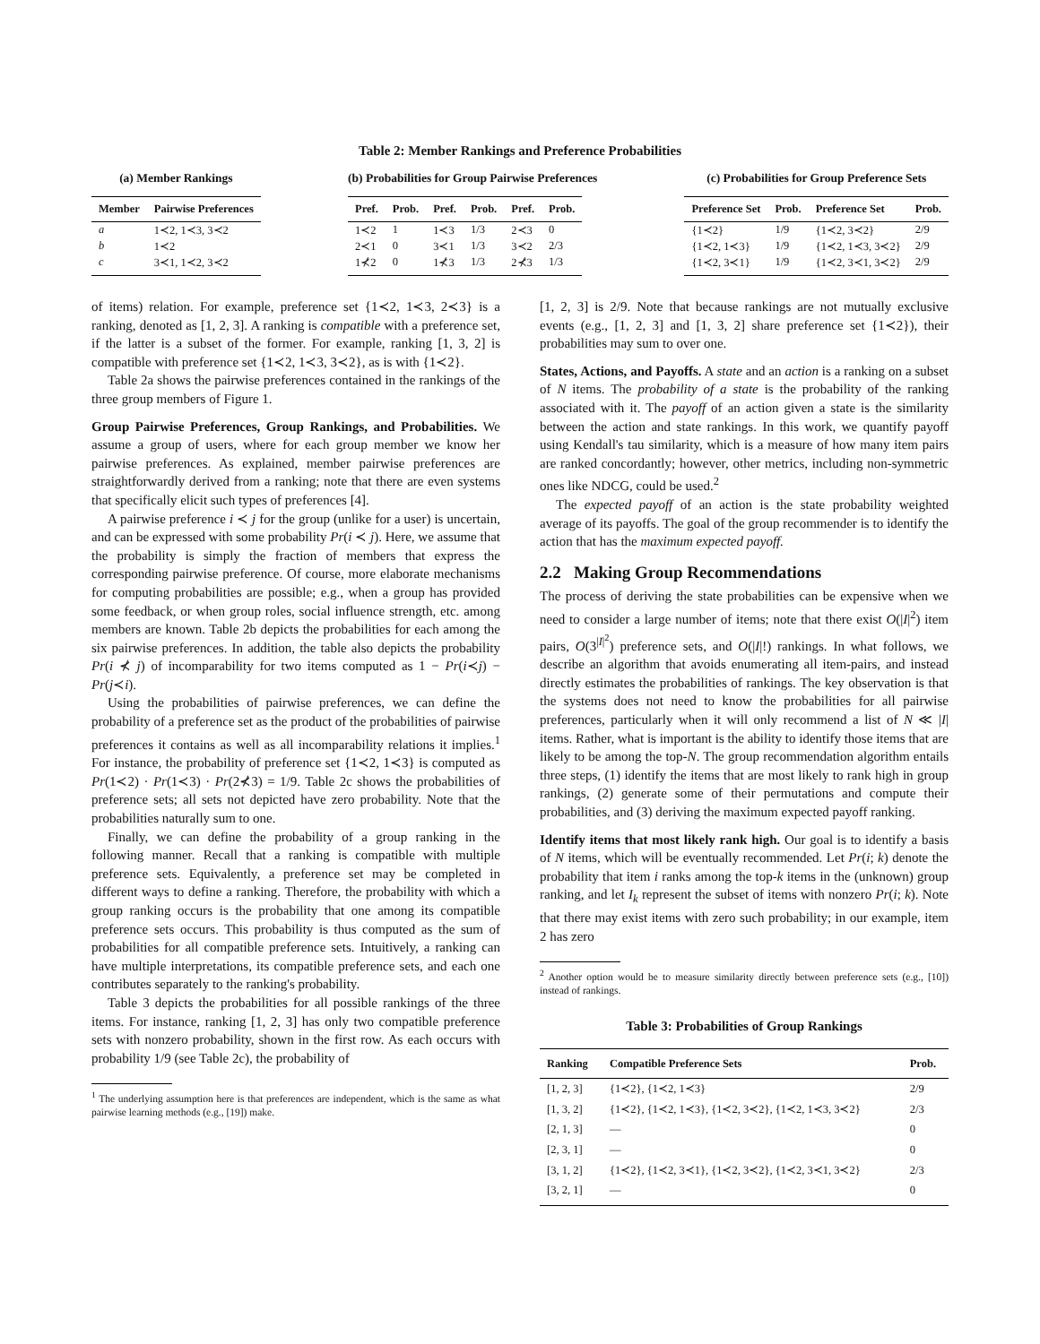Table 2: Member Rankings and Preference Probabilities
(a) Member Rankings
| Member | Pairwise Preferences |
| --- | --- |
| a | 1≺2, 1≺3, 3≺2 |
| b | 1≺2 |
| c | 3≺1, 1≺2, 3≺2 |
(b) Probabilities for Group Pairwise Preferences
| Pref. | Prob. | Pref. | Prob. | Pref. | Prob. |
| --- | --- | --- | --- | --- | --- |
| 1≺2 | 1 | 1≺3 | 1/3 | 2≺3 | 0 |
| 2≺1 | 0 | 3≺1 | 1/3 | 3≺2 | 2/3 |
| 1⊀2 | 0 | 1⊀3 | 1/3 | 2⊀3 | 1/3 |
(c) Probabilities for Group Preference Sets
| Preference Set | Prob. | Preference Set | Prob. |
| --- | --- | --- | --- |
| {1≺2} | 1/9 | {1≺2, 3≺2} | 2/9 |
| {1≺2, 1≺3} | 1/9 | {1≺2, 1≺3, 3≺2} | 2/9 |
| {1≺2, 3≺1} | 1/9 | {1≺2, 3≺1, 3≺2} | 2/9 |
of items) relation. For example, preference set {1≺2, 1≺3, 2≺3} is a ranking, denoted as [1, 2, 3]. A ranking is compatible with a preference set, if the latter is a subset of the former. For example, ranking [1, 3, 2] is compatible with preference set {1≺2, 1≺3, 3≺2}, as is with {1≺2}.
Table 2a shows the pairwise preferences contained in the rankings of the three group members of Figure 1.
Group Pairwise Preferences, Group Rankings, and Probabilities. We assume a group of users, where for each group member we know her pairwise preferences. As explained, member pairwise preferences are straightforwardly derived from a ranking; note that there are even systems that specifically elicit such types of preferences [4].
A pairwise preference i ≺ j for the group (unlike for a user) is uncertain, and can be expressed with some probability Pr(i ≺ j). Here, we assume that the probability is simply the fraction of members that express the corresponding pairwise preference. Of course, more elaborate mechanisms for computing probabilities are possible; e.g., when a group has provided some feedback, or when group roles, social influence strength, etc. among members are known. Table 2b depicts the probabilities for each among the six pairwise preferences. In addition, the table also depicts the probability Pr(i ⊀ j) of incomparability for two items computed as 1 − Pr(i≺j) − Pr(j≺i).
Using the probabilities of pairwise preferences, we can define the probability of a preference set as the product of the probabilities of pairwise preferences it contains as well as all incomparability relations it implies.<sup>1</sup> For instance, the probability of preference set {1≺2, 1≺3} is computed as Pr(1≺2) · Pr(1≺3) · Pr(2⊀3) = 1/9. Table 2c shows the probabilities of preference sets; all sets not depicted have zero probability. Note that the probabilities naturally sum to one.
Finally, we can define the probability of a group ranking in the following manner. Recall that a ranking is compatible with multiple preference sets. Equivalently, a preference set may be completed in different ways to define a ranking. Therefore, the probability with which a group ranking occurs is the probability that one among its compatible preference sets occurs. This probability is thus computed as the sum of probabilities for all compatible preference sets. Intuitively, a ranking can have multiple interpretations, its compatible preference sets, and each one contributes separately to the ranking's probability.
Table 3 depicts the probabilities for all possible rankings of the three items. For instance, ranking [1, 2, 3] has only two compatible preference sets with nonzero probability, shown in the first row. As each occurs with probability 1/9 (see Table 2c), the probability of
<sup>1</sup> The underlying assumption here is that preferences are independent, which is the same as what pairwise learning methods (e.g., [19]) make.
[1, 2, 3] is 2/9. Note that because rankings are not mutually exclusive events (e.g., [1, 2, 3] and [1, 3, 2] share preference set {1≺2}), their probabilities may sum to over one.
States, Actions, and Payoffs. A state and an action is a ranking on a subset of N items. The probability of a state is the probability of the ranking associated with it. The payoff of an action given a state is the similarity between the action and state rankings. In this work, we quantify payoff using Kendall's tau similarity, which is a measure of how many item pairs are ranked concordantly; however, other metrics, including non-symmetric ones like NDCG, could be used.<sup>2</sup>
The expected payoff of an action is the state probability weighted average of its payoffs. The goal of the group recommender is to identify the action that has the maximum expected payoff.
2.2 Making Group Recommendations
The process of deriving the state probabilities can be expensive when we need to consider a large number of items; note that there exist O(|I|<sup>2</sup>) item pairs, O(3<sup>|I|<sup>2</sup></sup>) preference sets, and O(|I|!) rankings. In what follows, we describe an algorithm that avoids enumerating all item-pairs, and instead directly estimates the probabilities of rankings. The key observation is that the systems does not need to know the probabilities for all pairwise preferences, particularly when it will only recommend a list of N ≪ |I| items. Rather, what is important is the ability to identify those items that are likely to be among the top-N. The group recommendation algorithm entails three steps, (1) identify the items that are most likely to rank high in group rankings, (2) generate some of their permutations and compute their probabilities, and (3) deriving the maximum expected payoff ranking.
Identify items that most likely rank high. Our goal is to identify a basis of N items, which will be eventually recommended. Let Pr(i; k) denote the probability that item i ranks among the top-k items in the (unknown) group ranking, and let I<sub>k</sub> represent the subset of items with nonzero Pr(i; k). Note that there may exist items with zero such probability; in our example, item 2 has zero
<sup>2</sup> Another option would be to measure similarity directly between preference sets (e.g., [10]) instead of rankings.
Table 3: Probabilities of Group Rankings
| Ranking | Compatible Preference Sets | Prob. |
| --- | --- | --- |
| [1, 2, 3] | {1≺2}, {1≺2, 1≺3} | 2/9 |
| [1, 3, 2] | {1≺2}, {1≺2, 1≺3}, {1≺2, 3≺2}, {1≺2, 1≺3, 3≺2} | 2/3 |
| [2, 1, 3] | — | 0 |
| [2, 3, 1] | — | 0 |
| [3, 1, 2] | {1≺2}, {1≺2, 3≺1}, {1≺2, 3≺2}, {1≺2, 3≺1, 3≺2} | 2/3 |
| [3, 2, 1] | — | 0 |